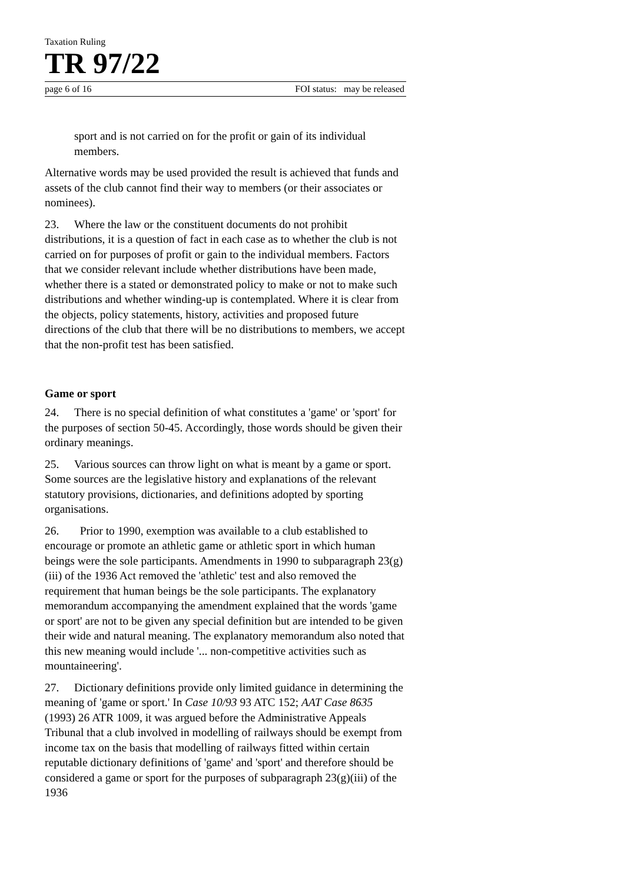Taxation Ruling
TR 97/22
page 6 of 16 FOI status: may be released
sport and is not carried on for the profit or gain of its individual members.
Alternative words may be used provided the result is achieved that funds and assets of the club cannot find their way to members (or their associates or nominees).
23. Where the law or the constituent documents do not prohibit distributions, it is a question of fact in each case as to whether the club is not carried on for purposes of profit or gain to the individual members. Factors that we consider relevant include whether distributions have been made, whether there is a stated or demonstrated policy to make or not to make such distributions and whether winding-up is contemplated. Where it is clear from the objects, policy statements, history, activities and proposed future directions of the club that there will be no distributions to members, we accept that the non-profit test has been satisfied.
Game or sport
24. There is no special definition of what constitutes a 'game' or 'sport' for the purposes of section 50-45. Accordingly, those words should be given their ordinary meanings.
25. Various sources can throw light on what is meant by a game or sport. Some sources are the legislative history and explanations of the relevant statutory provisions, dictionaries, and definitions adopted by sporting organisations.
26. Prior to 1990, exemption was available to a club established to encourage or promote an athletic game or athletic sport in which human beings were the sole participants. Amendments in 1990 to subparagraph 23(g)(iii) of the 1936 Act removed the 'athletic' test and also removed the requirement that human beings be the sole participants. The explanatory memorandum accompanying the amendment explained that the words 'game or sport' are not to be given any special definition but are intended to be given their wide and natural meaning. The explanatory memorandum also noted that this new meaning would include '... non-competitive activities such as mountaineering'.
27. Dictionary definitions provide only limited guidance in determining the meaning of 'game or sport.' In Case 10/93 93 ATC 152; AAT Case 8635 (1993) 26 ATR 1009, it was argued before the Administrative Appeals Tribunal that a club involved in modelling of railways should be exempt from income tax on the basis that modelling of railways fitted within certain reputable dictionary definitions of 'game' and 'sport' and therefore should be considered a game or sport for the purposes of subparagraph 23(g)(iii) of the 1936